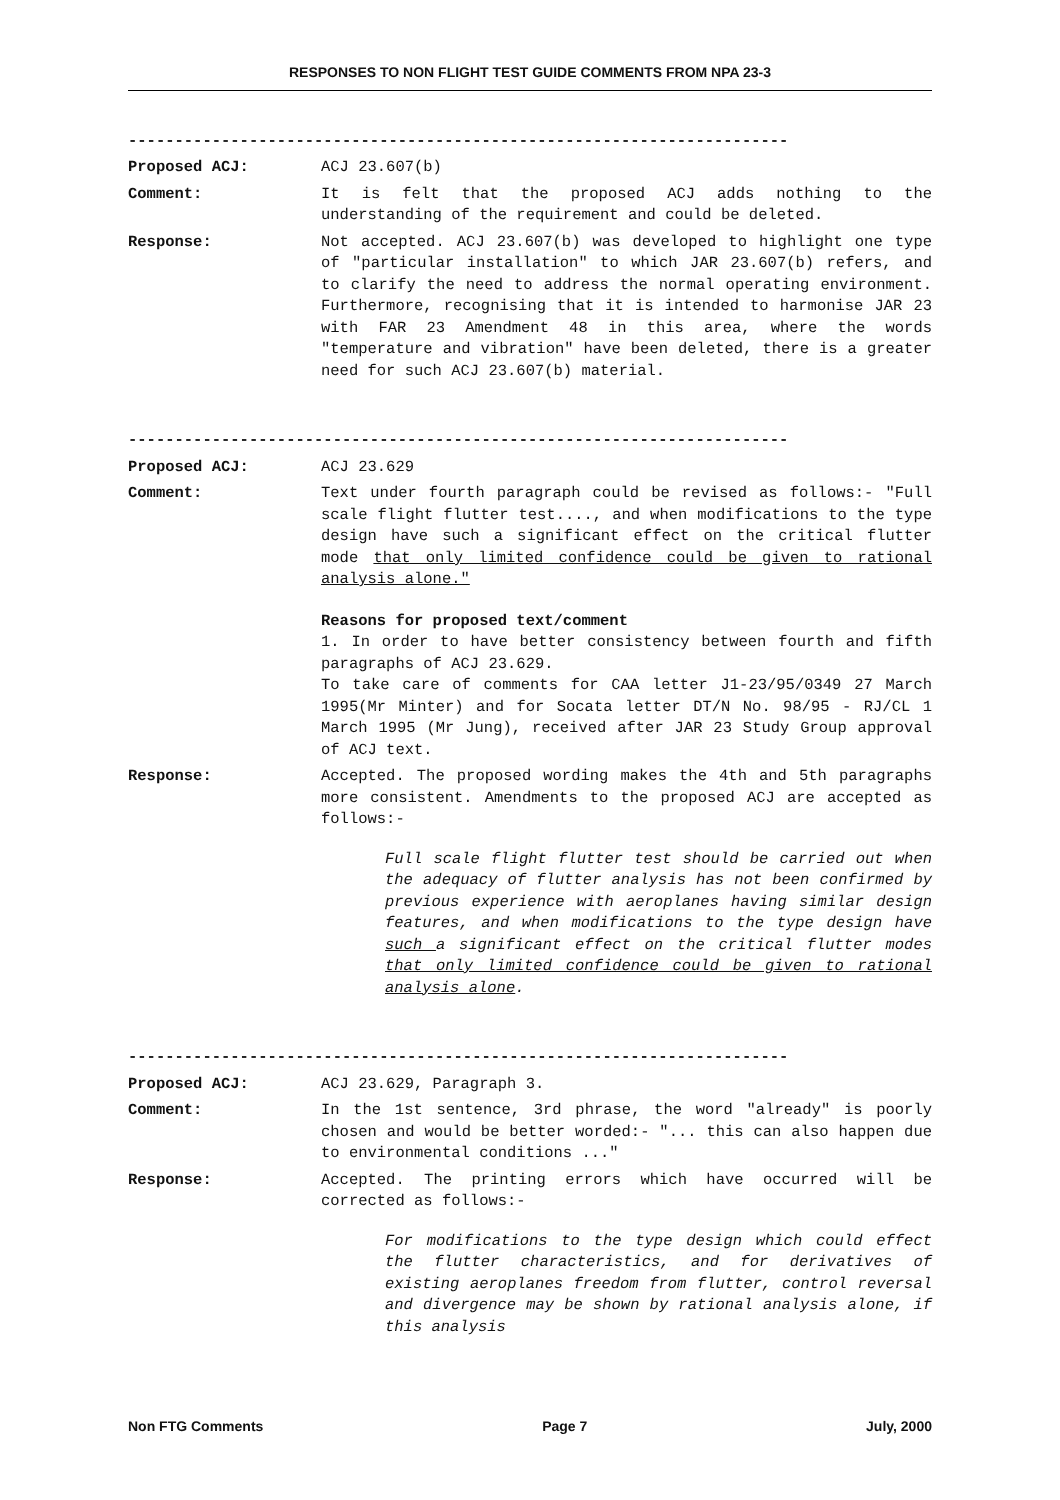RESPONSES TO NON FLIGHT TEST GUIDE COMMENTS FROM NPA 23-3
-----------------------------------------------------------------------
Proposed ACJ: ACJ 23.607(b)
Comment: It is felt that the proposed ACJ adds nothing to the understanding of the requirement and could be deleted.
Response: Not accepted. ACJ 23.607(b) was developed to highlight one type of "particular installation" to which JAR 23.607(b) refers, and to clarify the need to address the normal operating environment. Furthermore, recognising that it is intended to harmonise JAR 23 with FAR 23 Amendment 48 in this area, where the words "temperature and vibration" have been deleted, there is a greater need for such ACJ 23.607(b) material.
-----------------------------------------------------------------------
Proposed ACJ: ACJ 23.629
Comment: Text under fourth paragraph could be revised as follows:- "Full scale flight flutter test...., and when modifications to the type design have such a significant effect on the critical flutter mode that only limited confidence could be given to rational analysis alone."
Reasons for proposed text/comment
1. In order to have better consistency between fourth and fifth paragraphs of ACJ 23.629.
To take care of comments for CAA letter J1-23/95/0349 27 March 1995(Mr Minter) and for Socata letter DT/N No. 98/95 - RJ/CL 1 March 1995 (Mr Jung), received after JAR 23 Study Group approval of ACJ text.
Response: Accepted. The proposed wording makes the 4th and 5th paragraphs more consistent. Amendments to the proposed ACJ are accepted as follows:-
Full scale flight flutter test should be carried out when the adequacy of flutter analysis has not been confirmed by previous experience with aeroplanes having similar design features, and when modifications to the type design have such a significant effect on the critical flutter modes that only limited confidence could be given to rational analysis alone.
-----------------------------------------------------------------------
Proposed ACJ: ACJ 23.629, Paragraph 3.
Comment: In the 1st sentence, 3rd phrase, the word "already" is poorly chosen and would be better worded:- "... this can also happen due to environmental conditions ..."
Response: Accepted. The printing errors which have occurred will be corrected as follows:-
For modifications to the type design which could effect the flutter characteristics, and for derivatives of existing aeroplanes freedom from flutter, control reversal and divergence may be shown by rational analysis alone, if this analysis
Non FTG Comments Page 7 July, 2000